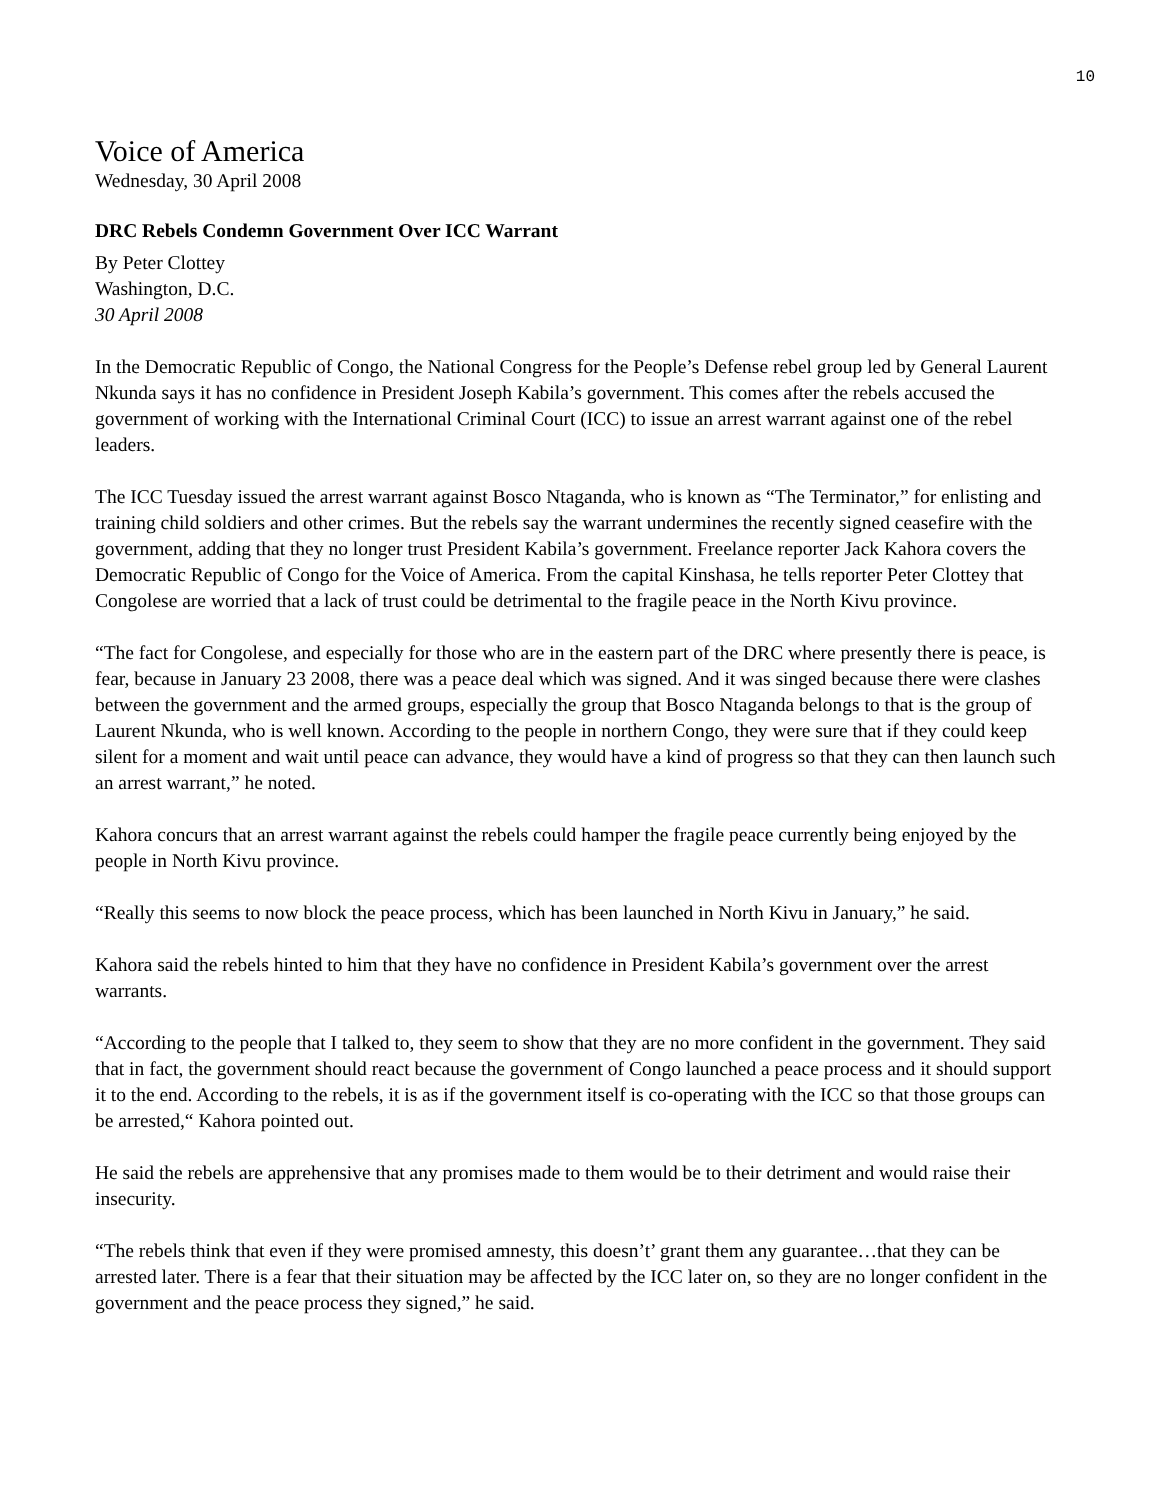10
Voice of America
Wednesday, 30 April 2008
DRC Rebels Condemn Government Over ICC Warrant
By Peter Clottey
Washington, D.C.
30 April 2008
In the Democratic Republic of Congo, the National Congress for the People’s Defense rebel group led by General Laurent Nkunda says it has no confidence in President Joseph Kabila’s government. This comes after the rebels accused the government of working with the International Criminal Court (ICC) to issue an arrest warrant against one of the rebel leaders.
The ICC Tuesday issued the arrest warrant against Bosco Ntaganda, who is known as “The Terminator,” for enlisting and training child soldiers and other crimes. But the rebels say the warrant undermines the recently signed ceasefire with the government, adding that they no longer trust President Kabila’s government. Freelance reporter Jack Kahora covers the Democratic Republic of Congo for the Voice of America. From the capital Kinshasa, he tells reporter Peter Clottey that Congolese are worried that a lack of trust could be detrimental to the fragile peace in the North Kivu province.
“The fact for Congolese, and especially for those who are in the eastern part of the DRC where presently there is peace, is fear, because in January 23 2008, there was a peace deal which was signed. And it was singed because there were clashes between the government and the armed groups, especially the group that Bosco Ntaganda belongs to that is the group of Laurent Nkunda, who is well known. According to the people in northern Congo, they were sure that if they could keep silent for a moment and wait until peace can advance, they would have a kind of progress so that they can then launch such an arrest warrant,” he noted.
Kahora concurs that an arrest warrant against the rebels could hamper the fragile peace currently being enjoyed by the people in North Kivu province.
“Really this seems to now block the peace process, which has been launched in North Kivu in January,” he said.
Kahora said the rebels hinted to him that they have no confidence in President Kabila’s government over the arrest warrants.
“According to the people that I talked to, they seem to show that they are no more confident in the government. They said that in fact, the government should react because the government of Congo launched a peace process and it should support it to the end. According to the rebels, it is as if the government itself is co-operating with the ICC so that those groups can be arrested,“ Kahora pointed out.
He said the rebels are apprehensive that any promises made to them would be to their detriment and would raise their insecurity.
“The rebels think that even if they were promised amnesty, this doesn’t’ grant them any guarantee…that they can be arrested later. There is a fear that their situation may be affected by the ICC later on, so they are no longer confident in the government and the peace process they signed,” he said.